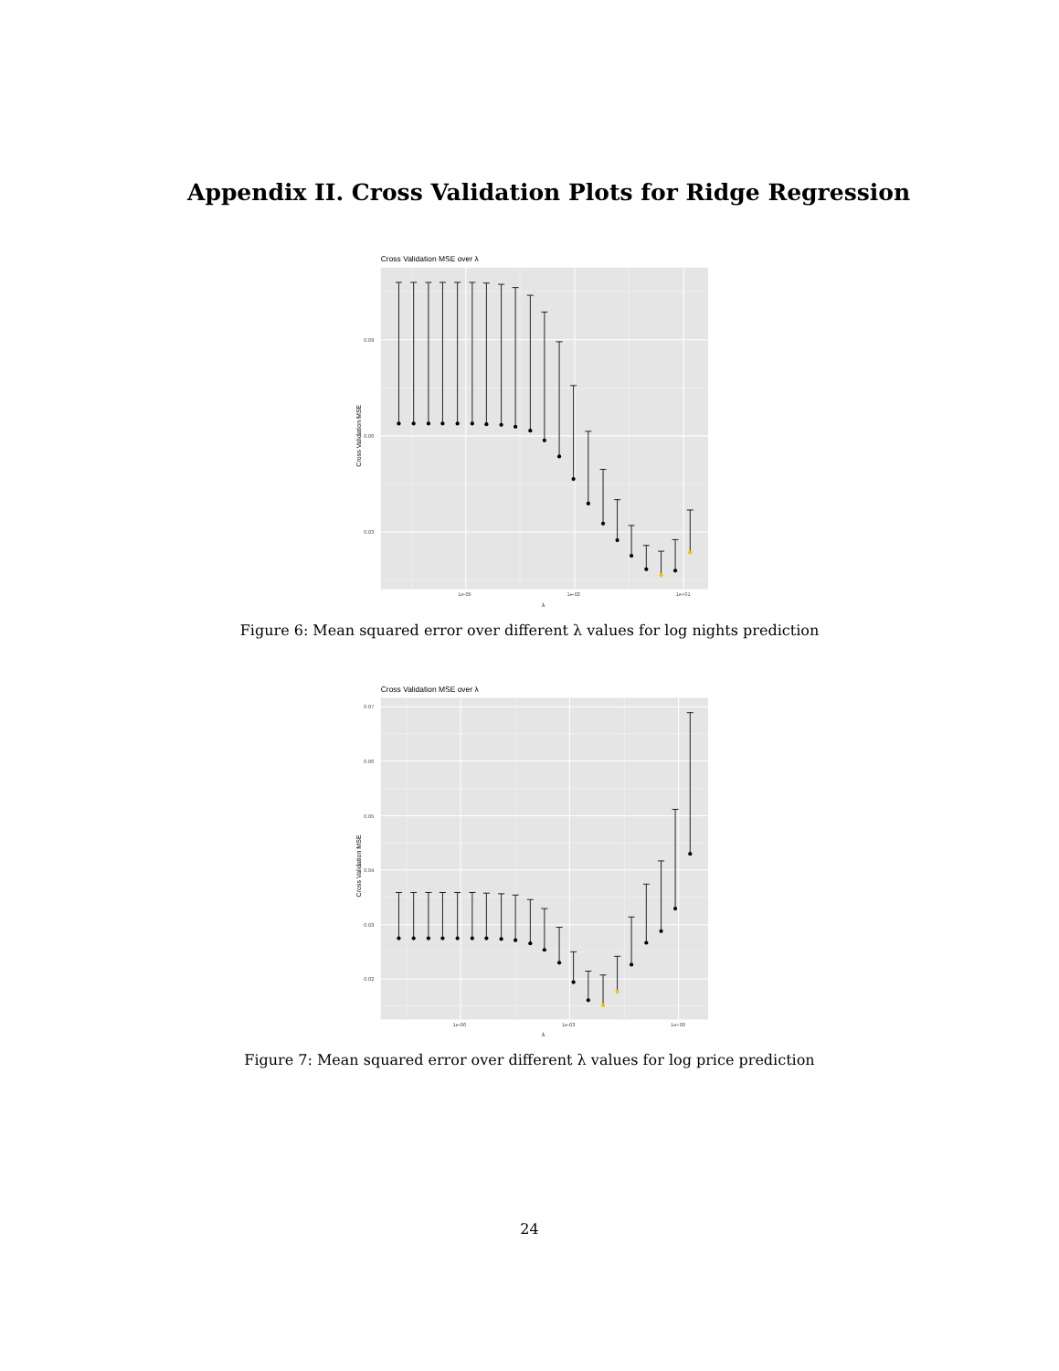Appendix II. Cross Validation Plots for Ridge Regression
Cross Validation MSE over λ
0.09
0.06
0.03
1e-05
1e-02
1e+01
λ
Cross Validation MSE
Figure 6: Mean squared error over different λ values for log nights prediction
Cross Validation MSE over λ
0.07
0.06
0.05
0.04
0.03
0.02
1e-06
1e-03
1e+00
λ
Cross Validation MSE
Figure 7: Mean squared error over different λ values for log price prediction
24